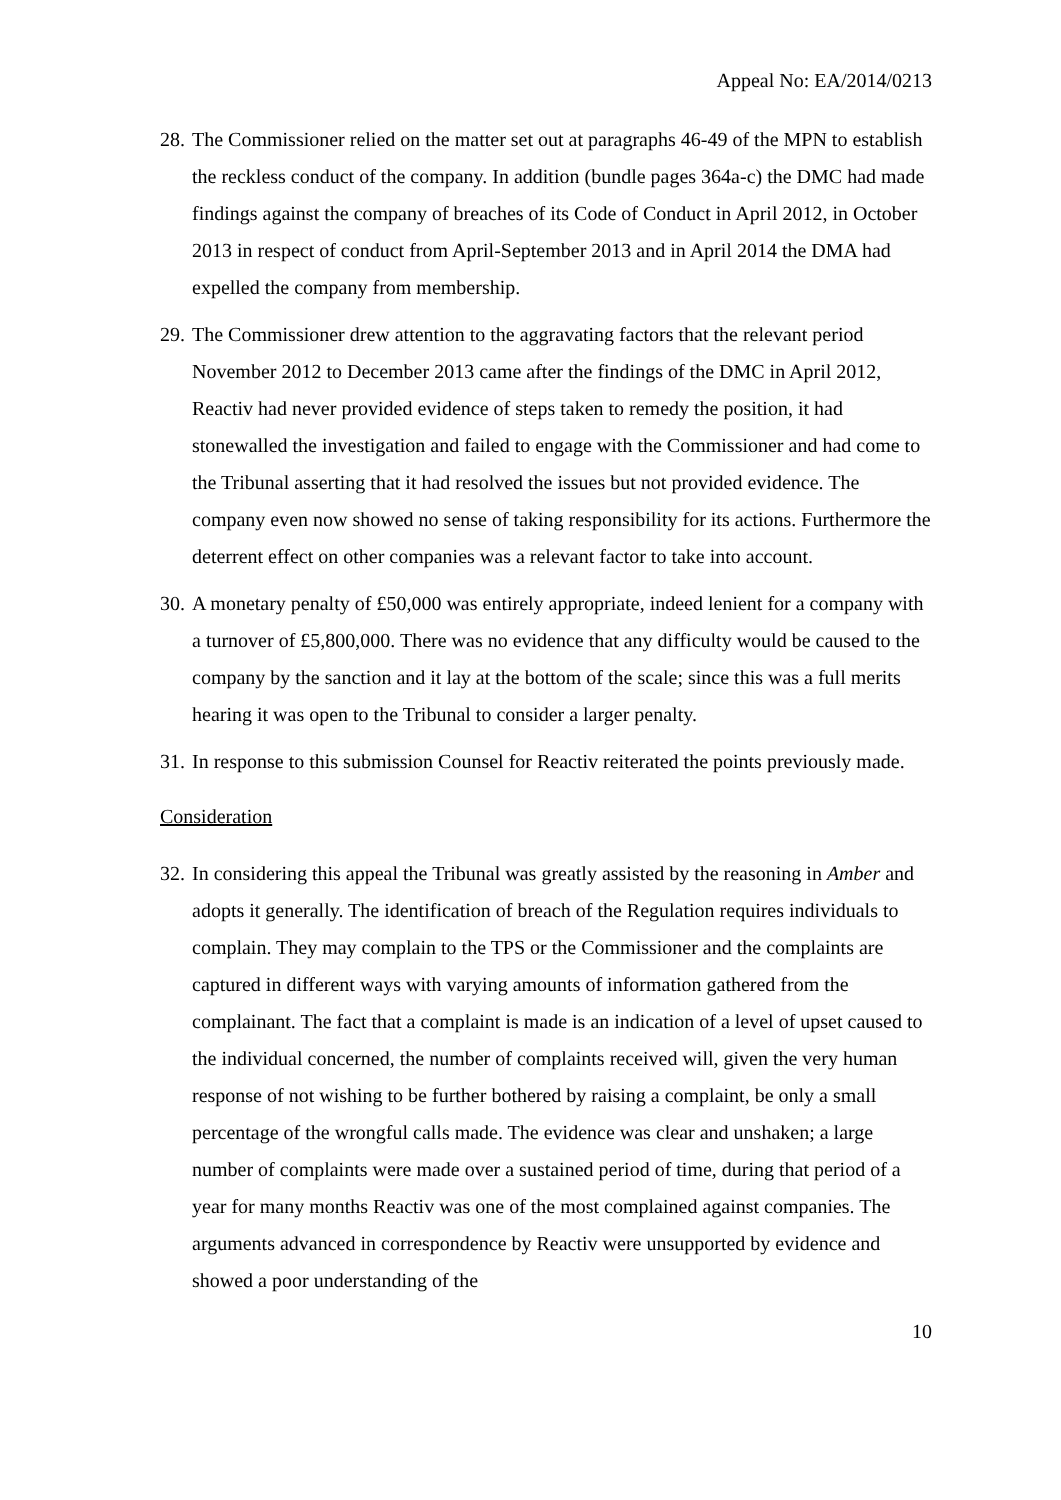Appeal No: EA/2014/0213
28.
The Commissioner relied on the matter set out at paragraphs 46-49 of the MPN to establish the reckless conduct of the company. In addition (bundle pages 364a-c) the DMC had made findings against the company of breaches of its Code of Conduct in April 2012, in October 2013 in respect of conduct from April-September 2013 and in April 2014 the DMA had expelled the company from membership.
29.
The Commissioner drew attention to the aggravating factors that the relevant period November 2012 to December 2013 came after the findings of the DMC in April 2012, Reactiv had never provided evidence of steps taken to remedy the position, it had stonewalled the investigation and failed to engage with the Commissioner and had come to the Tribunal asserting that it had resolved the issues but not provided evidence. The company even now showed no sense of taking responsibility for its actions. Furthermore the deterrent effect on other companies was a relevant factor to take into account.
30.
A monetary penalty of £50,000 was entirely appropriate, indeed lenient for a company with a turnover of £5,800,000. There was no evidence that any difficulty would be caused to the company by the sanction and it lay at the bottom of the scale; since this was a full merits hearing it was open to the Tribunal to consider a larger penalty.
31.
In response to this submission Counsel for Reactiv reiterated the points previously made.
Consideration
32.
In considering this appeal the Tribunal was greatly assisted by the reasoning in Amber and adopts it generally. The identification of breach of the Regulation requires individuals to complain. They may complain to the TPS or the Commissioner and the complaints are captured in different ways with varying amounts of information gathered from the complainant. The fact that a complaint is made is an indication of a level of upset caused to the individual concerned, the number of complaints received will, given the very human response of not wishing to be further bothered by raising a complaint, be only a small percentage of the wrongful calls made. The evidence was clear and unshaken; a large number of complaints were made over a sustained period of time, during that period of a year for many months Reactiv was one of the most complained against companies. The arguments advanced in correspondence by Reactiv were unsupported by evidence and showed a poor understanding of the
10